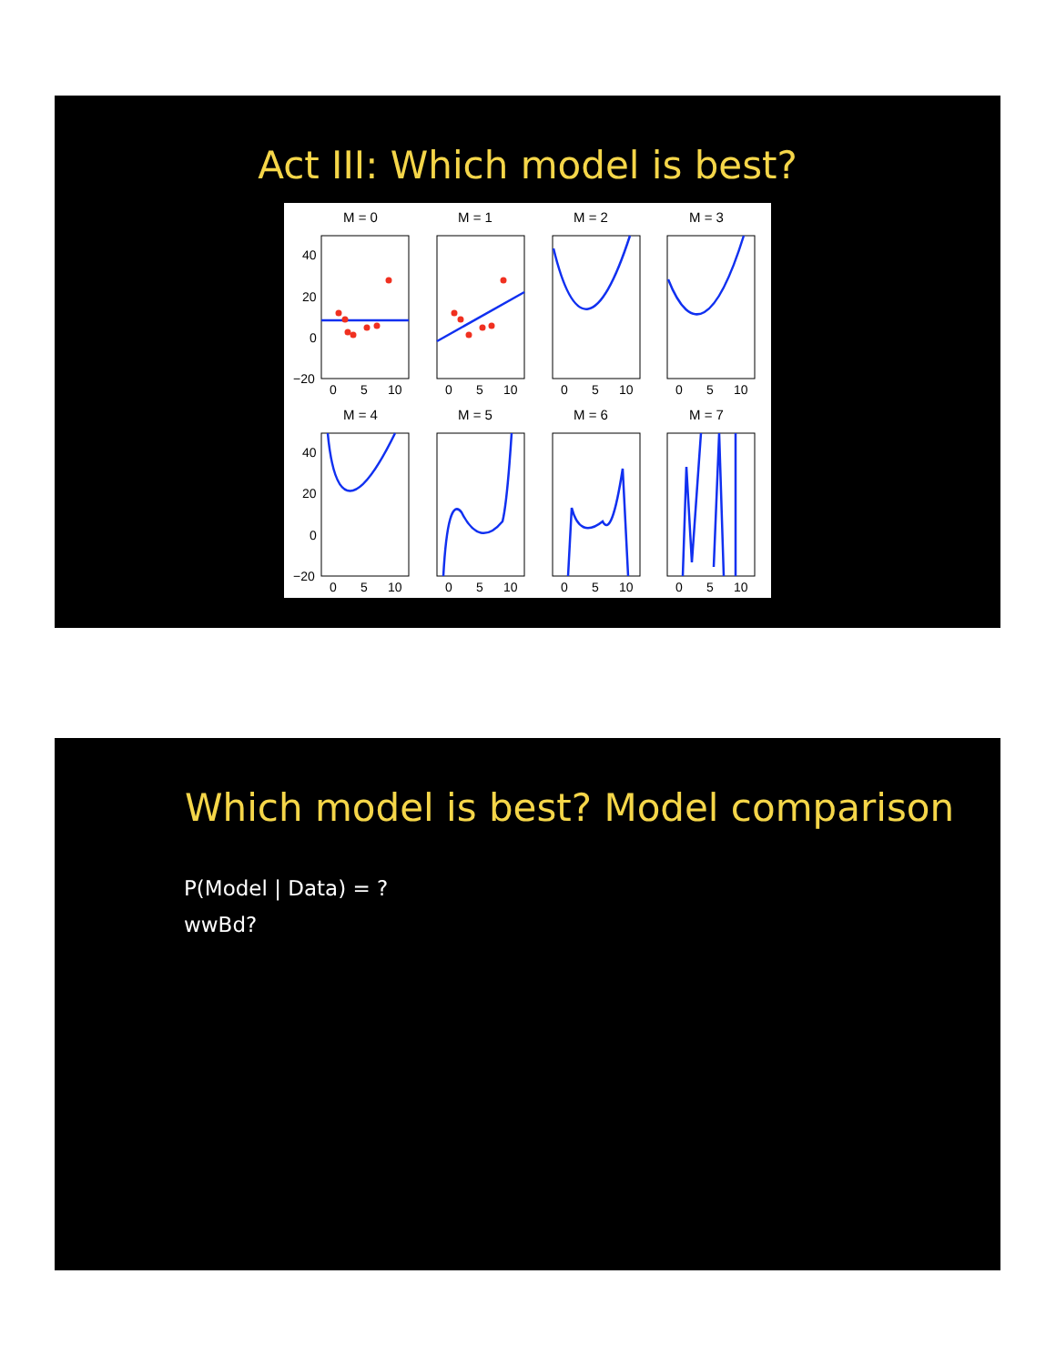Act III: Which model is best?
M = 0
M = 1
M = 2
M = 3
M = 4
M = 5
M = 6
M = 7
40
20
0
−20
0
5
10
0
5
10
0
5
10
0
5
10
40
20
0
−20
0
5
10
0
5
10
0
5
10
0
5
10
Which model is best? Model comparison
P(Model | Data) = ?
wwBd?